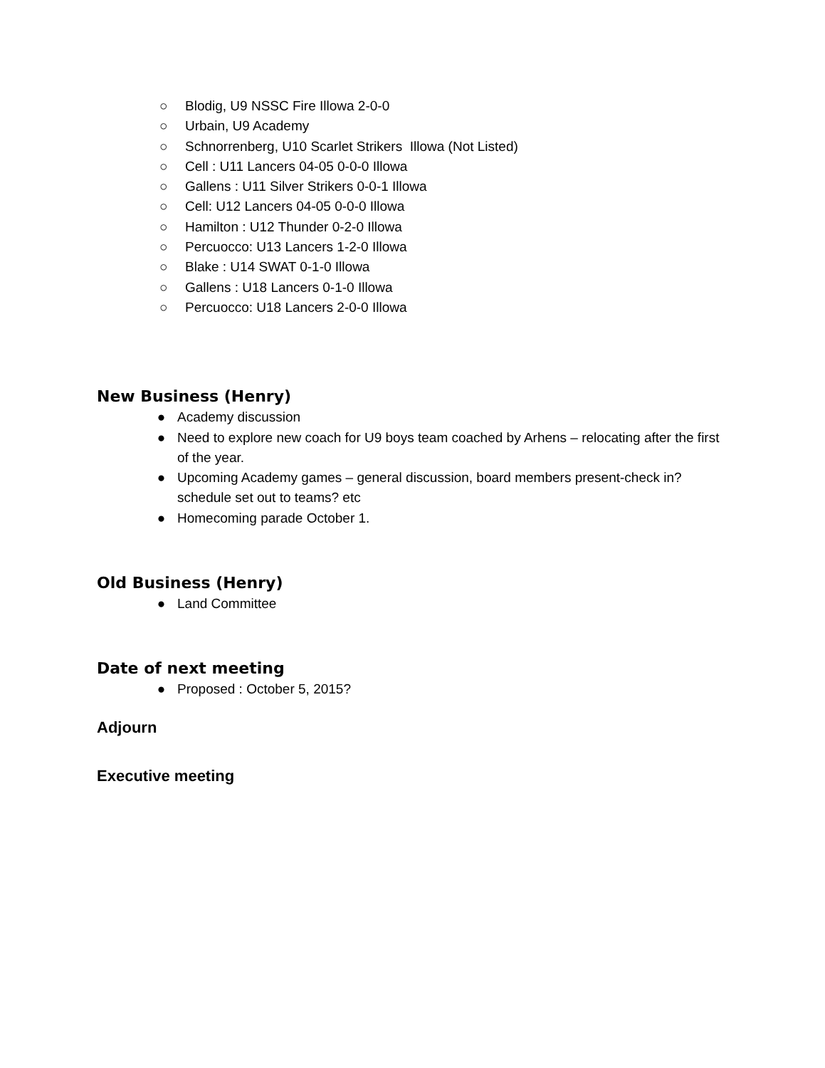○ Blodig, U9 NSSC Fire Illowa 2-0-0
○ Urbain, U9 Academy
○ Schnorrenberg, U10 Scarlet Strikers Illowa (Not Listed)
○ Cell : U11 Lancers 04-05 0-0-0 Illowa
○ Gallens : U11 Silver Strikers 0-0-1 Illowa
○ Cell: U12 Lancers 04-05 0-0-0 Illowa
○ Hamilton : U12 Thunder 0-2-0 Illowa
○ Percuocco: U13 Lancers 1-2-0 Illowa
○ Blake : U14 SWAT 0-1-0 Illowa
○ Gallens : U18 Lancers 0-1-0 Illowa
○ Percuocco: U18 Lancers 2-0-0 Illowa
New Business (Henry)
● Academy discussion
● Need to explore new coach for U9 boys team coached by Arhens – relocating after the first of the year.
● Upcoming Academy games – general discussion, board members present-check in? schedule set out to teams? etc
● Homecoming parade October 1.
Old Business (Henry)
● Land Committee
Date of next meeting
● Proposed : October 5, 2015?
Adjourn
Executive meeting